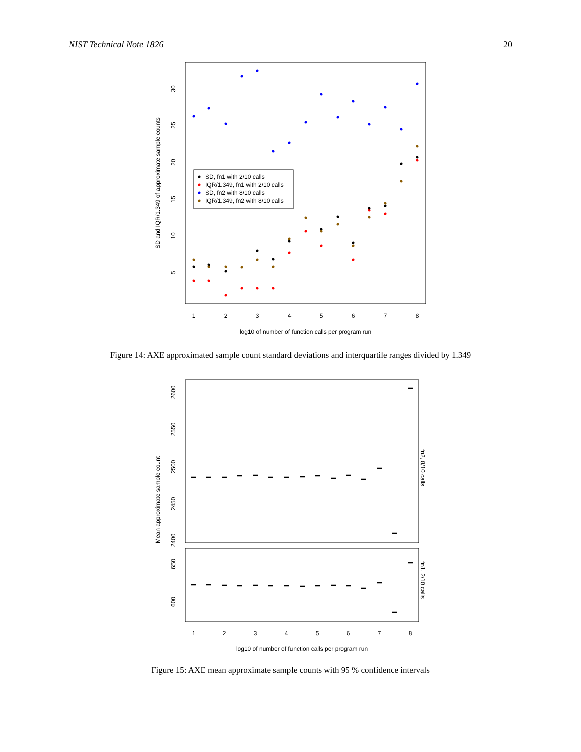NIST Technical Note 1826 20
1
2
3
4
5
6
7
8
log10 of number of function calls per program run
5
10
15
20
25
30
SD and IQR/1.349 of approximate sample counts
SD, fn1 with 2/10 calls
IQR/1.349, fn1 with 2/10 calls
SD, fn2 with 8/10 calls
IQR/1.349, fn2 with 8/10 calls
Figure 14: AXE approximated sample count standard deviations and interquartile ranges divided by 1.349
2600
2550
2500
2450
2400
650
600
Mean approximate sample count
fn2, 8/10 calls
fn1, 2/10 calls
1
2
3
4
5
6
7
8
log10 of number of function calls per program run
Figure 15: AXE mean approximate sample counts with 95 % confidence intervals